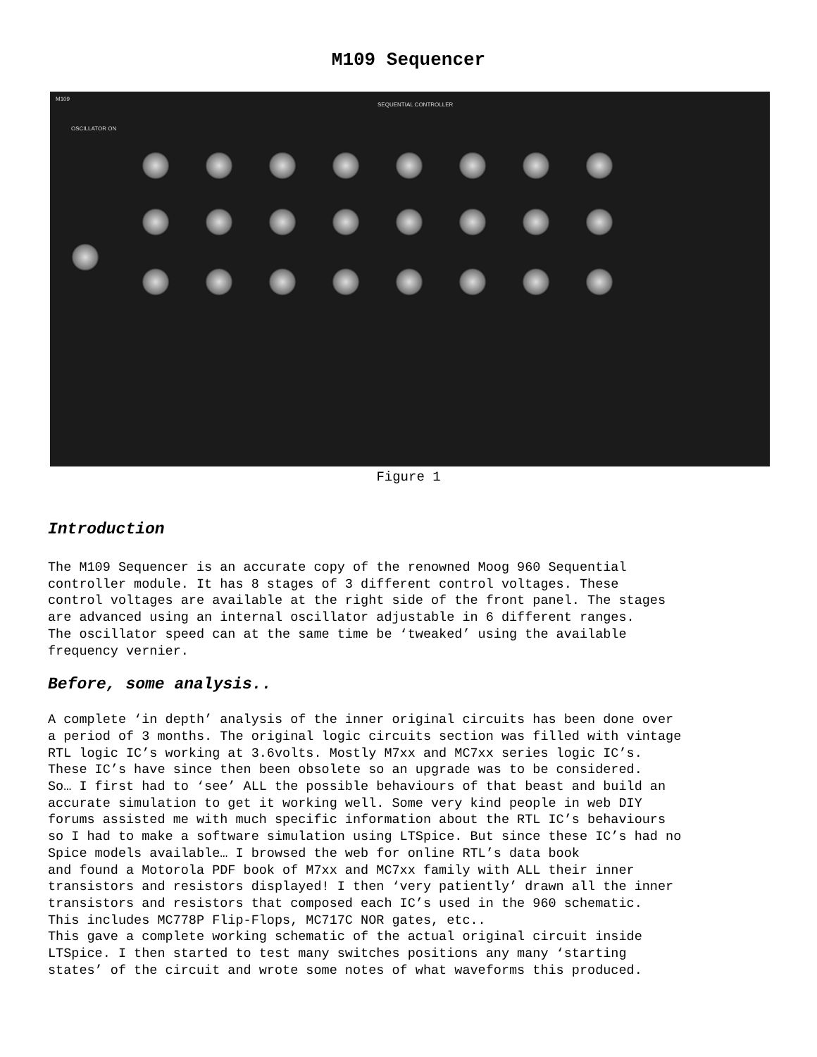M109 Sequencer
M109
SEQUENTIAL CONTROLLER
OSCILLATOR ON
Figure 1
Introduction
The M109 Sequencer is an accurate copy of the renowned Moog 960 Sequential controller module. It has 8 stages of 3 different control voltages. These control voltages are available at the right side of the front panel. The stages are advanced using an internal oscillator adjustable in 6 different ranges. The oscillator speed can at the same time be ‘tweaked’ using the available frequency vernier.
Before, some analysis..
A complete ‘in depth’ analysis of the inner original circuits has been done over a period of 3 months. The original logic circuits section was filled with vintage RTL logic IC’s working at 3.6volts. Mostly M7xx and MC7xx series logic IC’s. These IC’s have since then been obsolete so an upgrade was to be considered. So… I first had to ‘see’ ALL the possible behaviours of that beast and build an accurate simulation to get it working well. Some very kind people in web DIY forums assisted me with much specific information about the RTL IC’s behaviours so I had to make a software simulation using LTSpice. But since these IC’s had no Spice models available… I browsed the web for online RTL’s data book and found a Motorola PDF book of M7xx and MC7xx family with ALL their inner transistors and resistors displayed! I then ‘very patiently’ drawn all the inner transistors and resistors that composed each IC’s used in the 960 schematic. This includes MC778P Flip-Flops, MC717C NOR gates, etc.. This gave a complete working schematic of the actual original circuit inside LTSpice. I then started to test many switches positions any many ‘starting states’ of the circuit and wrote some notes of what waveforms this produced.